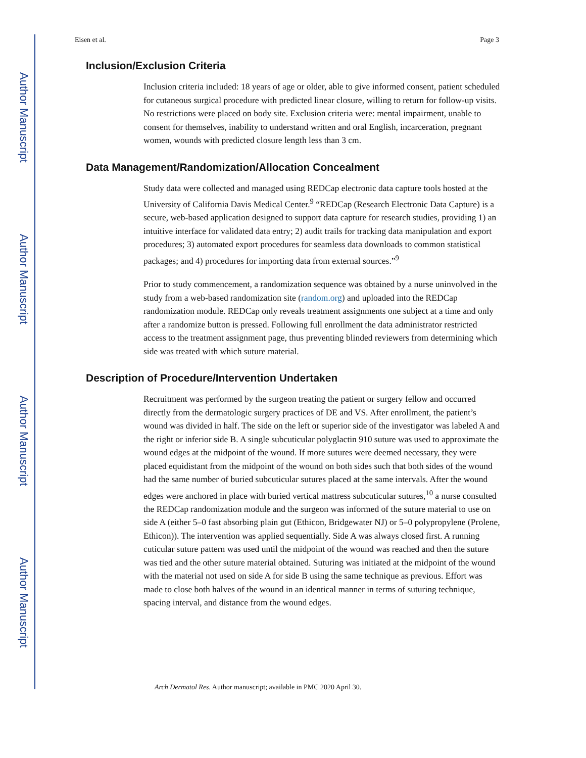Author Manuscript
Author Manuscript
Author Manuscript
Author Manuscript
Eisen et al. Page 3
Inclusion/Exclusion Criteria
Inclusion criteria included: 18 years of age or older, able to give informed consent, patient scheduled for cutaneous surgical procedure with predicted linear closure, willing to return for follow-up visits. No restrictions were placed on body site. Exclusion criteria were: mental impairment, unable to consent for themselves, inability to understand written and oral English, incarceration, pregnant women, wounds with predicted closure length less than 3 cm.
Data Management/Randomization/Allocation Concealment
Study data were collected and managed using REDCap electronic data capture tools hosted at the University of California Davis Medical Center.<sup>9</sup> “REDCap (Research Electronic Data Capture) is a secure, web-based application designed to support data capture for research studies, providing 1) an intuitive interface for validated data entry; 2) audit trails for tracking data manipulation and export procedures; 3) automated export procedures for seamless data downloads to common statistical packages; and 4) procedures for importing data from external sources.”<sup>9</sup>
Prior to study commencement, a randomization sequence was obtained by a nurse uninvolved in the study from a web-based randomization site (random.org) and uploaded into the REDCap randomization module. REDCap only reveals treatment assignments one subject at a time and only after a randomize button is pressed. Following full enrollment the data administrator restricted access to the treatment assignment page, thus preventing blinded reviewers from determining which side was treated with which suture material.
Description of Procedure/Intervention Undertaken
Recruitment was performed by the surgeon treating the patient or surgery fellow and occurred directly from the dermatologic surgery practices of DE and VS. After enrollment, the patient’s wound was divided in half. The side on the left or superior side of the investigator was labeled A and the right or inferior side B. A single subcuticular polyglactin 910 suture was used to approximate the wound edges at the midpoint of the wound. If more sutures were deemed necessary, they were placed equidistant from the midpoint of the wound on both sides such that both sides of the wound had the same number of buried subcuticular sutures placed at the same intervals. After the wound edges were anchored in place with buried vertical mattress subcuticular sutures,<sup>10</sup> a nurse consulted the REDCap randomization module and the surgeon was informed of the suture material to use on side A (either 5–0 fast absorbing plain gut (Ethicon, Bridgewater NJ) or 5–0 polypropylene (Prolene, Ethicon)). The intervention was applied sequentially. Side A was always closed first. A running cuticular suture pattern was used until the midpoint of the wound was reached and then the suture was tied and the other suture material obtained. Suturing was initiated at the midpoint of the wound with the material not used on side A for side B using the same technique as previous. Effort was made to close both halves of the wound in an identical manner in terms of suturing technique, spacing interval, and distance from the wound edges.
Arch Dermatol Res. Author manuscript; available in PMC 2020 April 30.